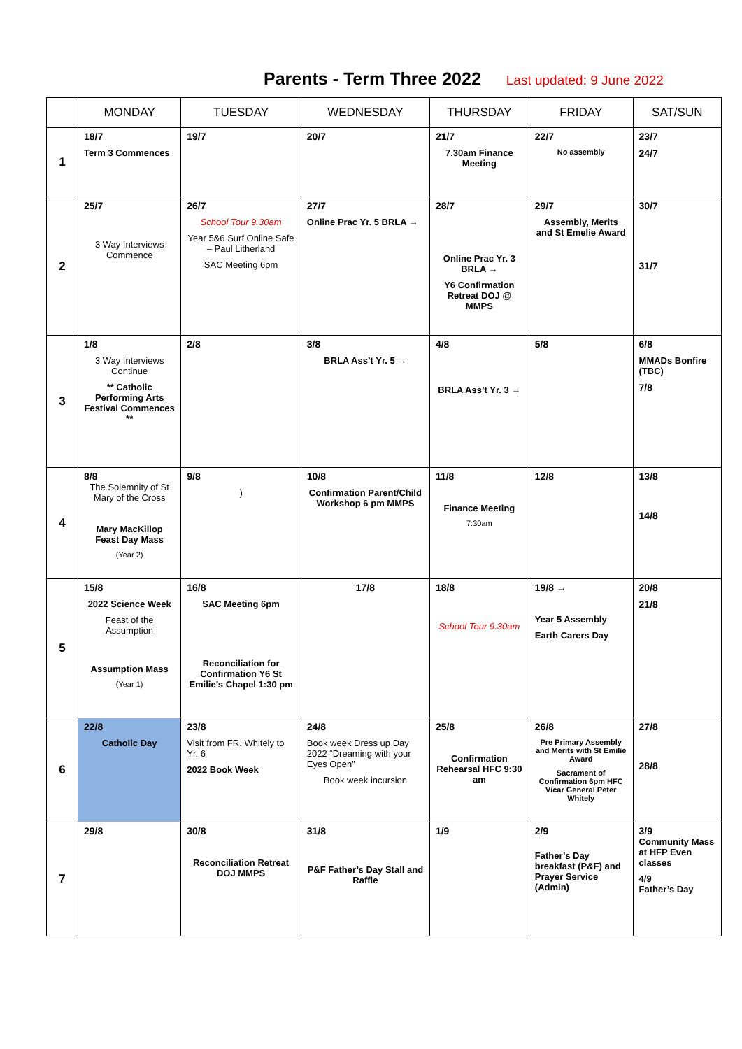Parents - Term Three 2022
Last updated: 9 June 2022
| | MONDAY | TUESDAY | WEDNESDAY | THURSDAY | FRIDAY | SAT/SUN |
| --- | --- | --- | --- | --- | --- | --- |
| 1 | 18/7 Term 3 Commences | 19/7 | 20/7 | 21/7 7.30am Finance Meeting | 22/7 No assembly | 23/7 24/7 |
| 2 | 25/7 3 Way Interviews Commence | 26/7 School Tour 9.30am Year 5&6 Surf Online Safe – Paul Litherland SAC Meeting 6pm | 27/7 Online Prac Yr. 5 BRLA → | 28/7 Online Prac Yr. 3 BRLA → Y6 Confirmation Retreat DOJ @ MMPS | 29/7 Assembly, Merits and St Emelie Award | 30/7 31/7 |
| 3 | 1/8 3 Way Interviews Continue ** Catholic Performing Arts Festival Commences ** | 2/8 | 3/8 BRLA Ass’t Yr. 5 → | 4/8 BRLA Ass’t Yr. 3 → | 5/8 | 6/8 MMADs Bonfire (TBC) 7/8 |
| 4 | 8/8 The Solemnity of St Mary of the Cross Mary MacKillop Feast Day Mass (Year 2) | 9/8 ) | 10/8 Confirmation Parent/Child Workshop 6 pm MMPS | 11/8 Finance Meeting 7:30am | 12/8 | 13/8 14/8 |
| 5 | 15/8 2022 Science Week Feast of the Assumption Assumption Mass (Year 1) | 16/8 SAC Meeting 6pm Reconciliation for Confirmation Y6 St Emilie’s Chapel 1:30 pm | 17/8 | 18/8 School Tour 9.30am | 19/8 → Year 5 Assembly Earth Carers Day | 20/8 21/8 |
| 6 | 22/8 Catholic Day | 23/8 Visit from FR. Whitely to Yr. 6 2022 Book Week | 24/8 Book week Dress up Day 2022 “Dreaming with your Eyes Open” Book week incursion | 25/8 Confirmation Rehearsal HFC 9:30 am | 26/8 Pre Primary Assembly and Merits with St Emilie Award Sacrament of Confirmation 6pm HFC Vicar General Peter Whitely | 27/8 28/8 |
| 7 | 29/8 | 30/8 Reconciliation Retreat DOJ MMPS | 31/8 P&F Father’s Day Stall and Raffle | 1/9 | 2/9 Father’s Day breakfast (P&F) and Prayer Service (Admin) | 3/9 Community Mass at HFP Even classes 4/9 Father’s Day |